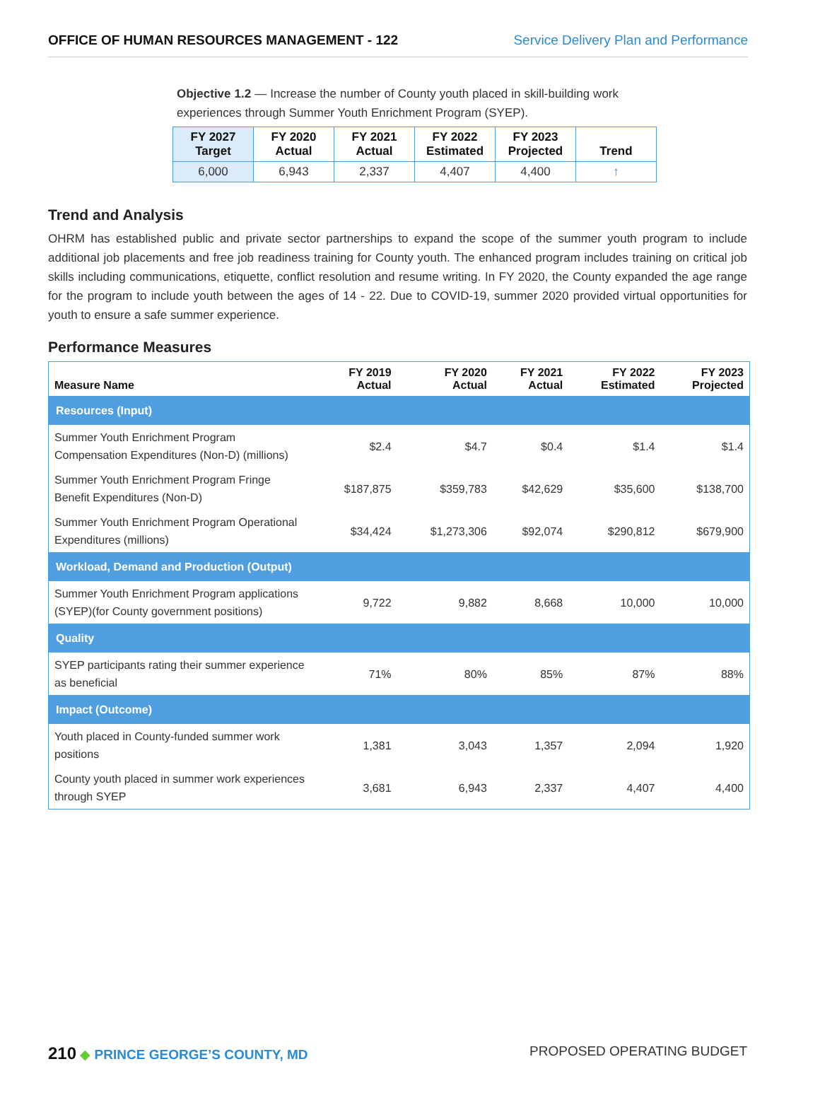OFFICE OF HUMAN RESOURCES MANAGEMENT - 122 Service Delivery Plan and Performance
Objective 1.2 — Increase the number of County youth placed in skill-building work experiences through Summer Youth Enrichment Program (SYEP).
| FY 2027 Target | FY 2020 Actual | FY 2021 Actual | FY 2022 Estimated | FY 2023 Projected | Trend |
| --- | --- | --- | --- | --- | --- |
| 6,000 | 6,943 | 2,337 | 4,407 | 4,400 | ↑ |
Trend and Analysis
OHRM has established public and private sector partnerships to expand the scope of the summer youth program to include additional job placements and free job readiness training for County youth. The enhanced program includes training on critical job skills including communications, etiquette, conflict resolution and resume writing. In FY 2020, the County expanded the age range for the program to include youth between the ages of 14 - 22. Due to COVID-19, summer 2020 provided virtual opportunities for youth to ensure a safe summer experience.
Performance Measures
| Measure Name | FY 2019 Actual | FY 2020 Actual | FY 2021 Actual | FY 2022 Estimated | FY 2023 Projected |
| --- | --- | --- | --- | --- | --- |
| Resources (Input) | | | | | |
| Summer Youth Enrichment Program Compensation Expenditures (Non-D) (millions) | $2.4 | $4.7 | $0.4 | $1.4 | $1.4 |
| Summer Youth Enrichment Program Fringe Benefit Expenditures (Non-D) | $187,875 | $359,783 | $42,629 | $35,600 | $138,700 |
| Summer Youth Enrichment Program Operational Expenditures (millions) | $34,424 | $1,273,306 | $92,074 | $290,812 | $679,900 |
| Workload, Demand and Production (Output) | | | | | |
| Summer Youth Enrichment Program applications (SYEP)(for County government positions) | 9,722 | 9,882 | 8,668 | 10,000 | 10,000 |
| Quality | | | | | |
| SYEP participants rating their summer experience as beneficial | 71% | 80% | 85% | 87% | 88% |
| Impact (Outcome) | | | | | |
| Youth placed in County-funded summer work positions | 1,381 | 3,043 | 1,357 | 2,094 | 1,920 |
| County youth placed in summer work experiences through SYEP | 3,681 | 6,943 | 2,337 | 4,407 | 4,400 |
210 ◆ PRINCE GEORGE’S COUNTY, MD
PROPOSED OPERATING BUDGET